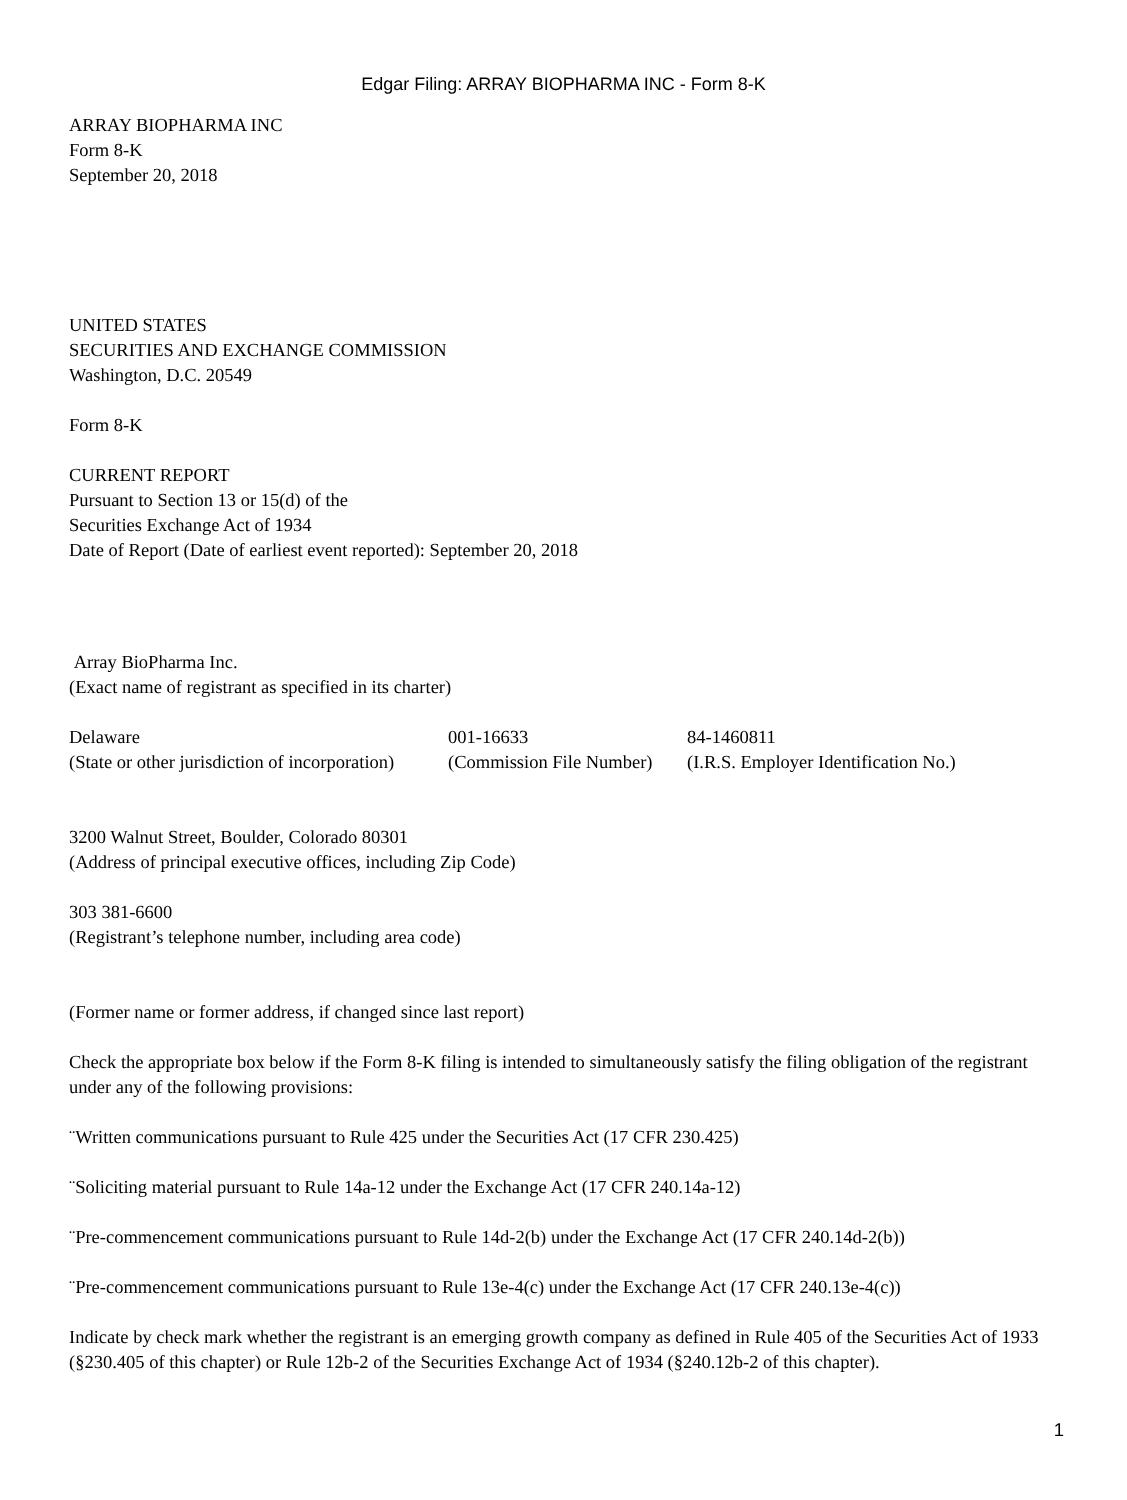Edgar Filing: ARRAY BIOPHARMA INC - Form 8-K
ARRAY BIOPHARMA INC
Form 8-K
September 20, 2018
UNITED STATES
SECURITIES AND EXCHANGE COMMISSION
Washington, D.C. 20549
Form 8-K
CURRENT REPORT
Pursuant to Section 13 or 15(d) of the
Securities Exchange Act of 1934
Date of Report (Date of earliest event reported): September 20, 2018
Array BioPharma Inc.
(Exact name of registrant as specified in its charter)
| Delaware | 001-16633 | 84-1460811 |
| (State or other jurisdiction of incorporation) | (Commission File Number) | (I.R.S. Employer Identification No.) |
3200 Walnut Street, Boulder, Colorado 80301
(Address of principal executive offices, including Zip Code)
303 381-6600
(Registrant’s telephone number, including area code)
(Former name or former address, if changed since last report)
Check the appropriate box below if the Form 8-K filing is intended to simultaneously satisfy the filing obligation of the registrant under any of the following provisions:
¨Written communications pursuant to Rule 425 under the Securities Act (17 CFR 230.425)
¨Soliciting material pursuant to Rule 14a-12 under the Exchange Act (17 CFR 240.14a-12)
¨Pre-commencement communications pursuant to Rule 14d-2(b) under the Exchange Act (17 CFR 240.14d-2(b))
¨Pre-commencement communications pursuant to Rule 13e-4(c) under the Exchange Act (17 CFR 240.13e-4(c))
Indicate by check mark whether the registrant is an emerging growth company as defined in Rule 405 of the Securities Act of 1933 (§230.405 of this chapter) or Rule 12b-2 of the Securities Exchange Act of 1934 (§240.12b-2 of this chapter).
1